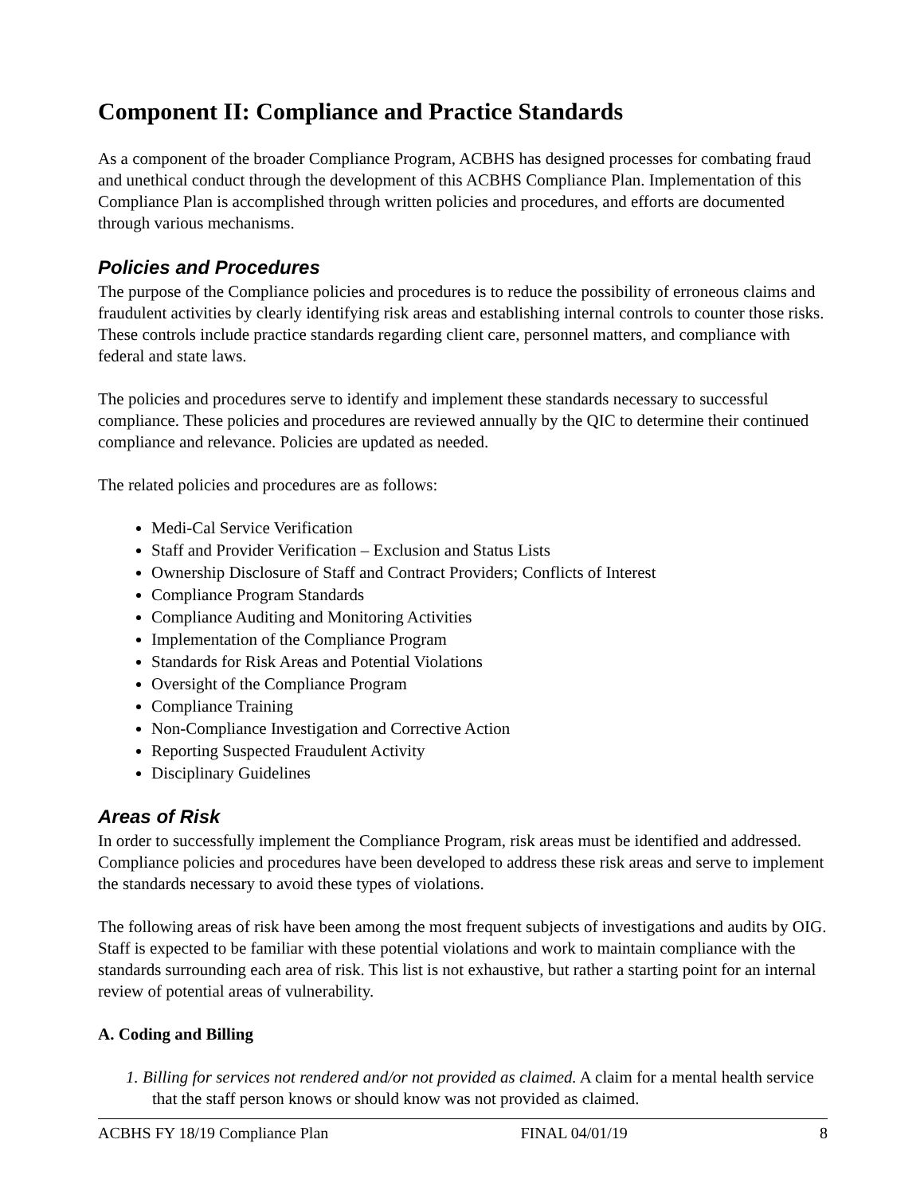Component II: Compliance and Practice Standards
As a component of the broader Compliance Program, ACBHS has designed processes for combating fraud and unethical conduct through the development of this ACBHS Compliance Plan. Implementation of this Compliance Plan is accomplished through written policies and procedures, and efforts are documented through various mechanisms.
Policies and Procedures
The purpose of the Compliance policies and procedures is to reduce the possibility of erroneous claims and fraudulent activities by clearly identifying risk areas and establishing internal controls to counter those risks. These controls include practice standards regarding client care, personnel matters, and compliance with federal and state laws.
The policies and procedures serve to identify and implement these standards necessary to successful compliance. These policies and procedures are reviewed annually by the QIC to determine their continued compliance and relevance. Policies are updated as needed.
The related policies and procedures are as follows:
Medi-Cal Service Verification
Staff and Provider Verification – Exclusion and Status Lists
Ownership Disclosure of Staff and Contract Providers; Conflicts of Interest
Compliance Program Standards
Compliance Auditing and Monitoring Activities
Implementation of the Compliance Program
Standards for Risk Areas and Potential Violations
Oversight of the Compliance Program
Compliance Training
Non-Compliance Investigation and Corrective Action
Reporting Suspected Fraudulent Activity
Disciplinary Guidelines
Areas of Risk
In order to successfully implement the Compliance Program, risk areas must be identified and addressed. Compliance policies and procedures have been developed to address these risk areas and serve to implement the standards necessary to avoid these types of violations.
The following areas of risk have been among the most frequent subjects of investigations and audits by OIG. Staff is expected to be familiar with these potential violations and work to maintain compliance with the standards surrounding each area of risk. This list is not exhaustive, but rather a starting point for an internal review of potential areas of vulnerability.
A. Coding and Billing
1. Billing for services not rendered and/or not provided as claimed. A claim for a mental health service that the staff person knows or should know was not provided as claimed.
ACBHS FY 18/19 Compliance Plan FINAL 04/01/19 8